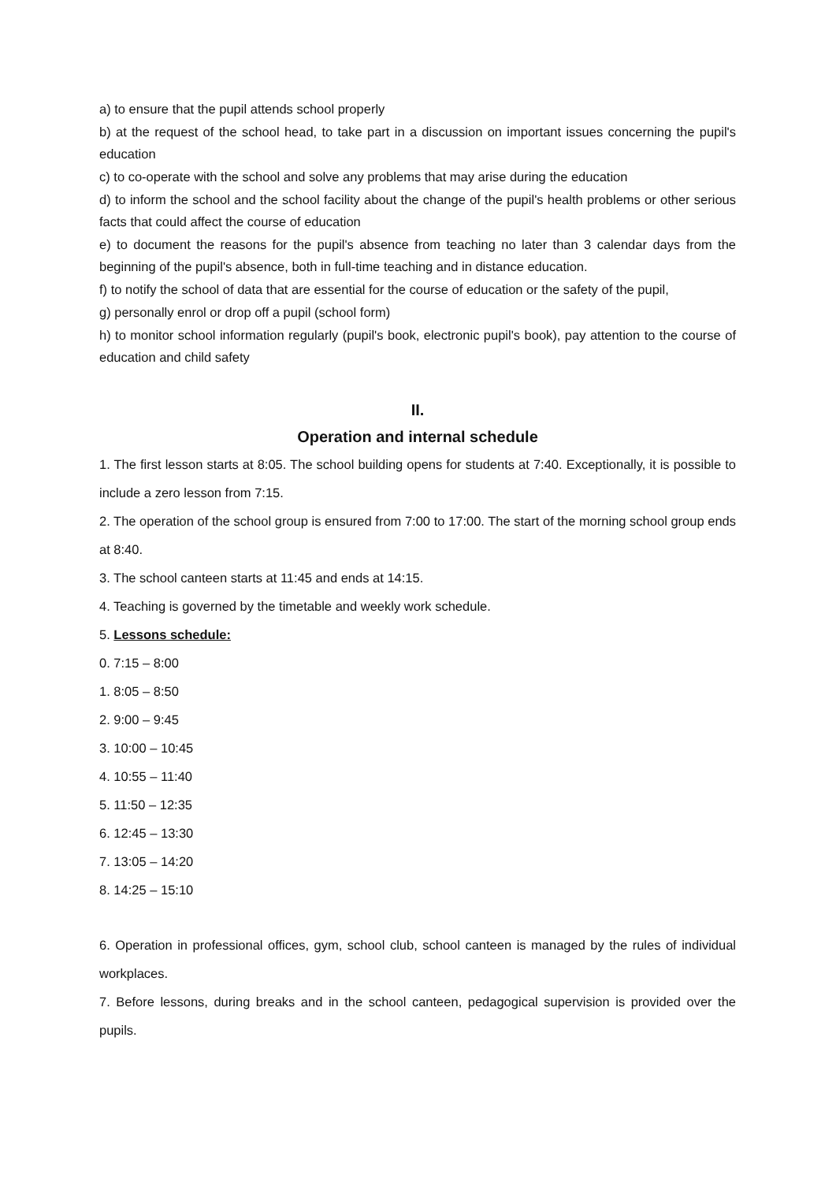a) to ensure that the pupil attends school properly
b) at the request of the school head, to take part in a discussion on important issues concerning the pupil's education
c) to co-operate with the school and solve any problems that may arise during the education
d) to inform the school and the school facility about the change of the pupil's health problems or other serious facts that could affect the course of education
e) to document the reasons for the pupil's absence from teaching no later than 3 calendar days from the beginning of the pupil's absence, both in full-time teaching and in distance education.
f) to notify the school of data that are essential for the course of education or the safety of the pupil,
g) personally enrol or drop off a pupil (school form)
h) to monitor school information regularly (pupil's book, electronic pupil's book), pay attention to the course of education and child safety
II.
Operation and internal schedule
1. The first lesson starts at 8:05. The school building opens for students at 7:40. Exceptionally, it is possible to include a zero lesson from 7:15.
2. The operation of the school group is ensured from 7:00 to 17:00. The start of the morning school group ends at 8:40.
3. The school canteen starts at 11:45 and ends at 14:15.
4. Teaching is governed by the timetable and weekly work schedule.
5. Lessons schedule:
0. 7:15 – 8:00
1. 8:05 – 8:50
2. 9:00 – 9:45
3. 10:00 – 10:45
4. 10:55 – 11:40
5. 11:50 – 12:35
6. 12:45 – 13:30
7. 13:05 – 14:20
8. 14:25 – 15:10
6. Operation in professional offices, gym, school club, school canteen is managed by the rules of individual workplaces.
7. Before lessons, during breaks and in the school canteen, pedagogical supervision is provided over the pupils.